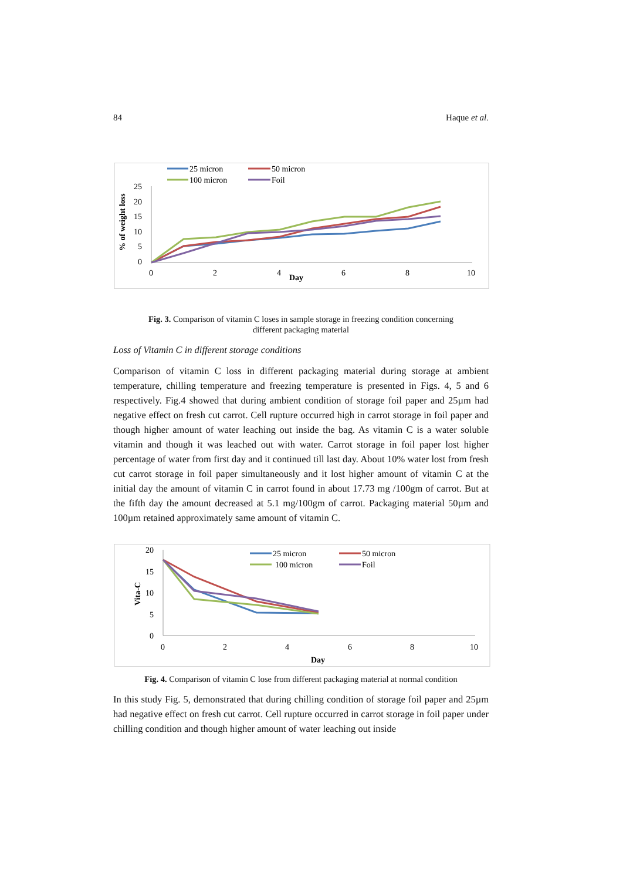84 Haque et al.
25 micron
50 micron
100 micron
Foil
% of weight loss
25
20
15
10
5
0
0
2
4
Day
6
8
10
Fig. 3. Comparison of vitamin C loses in sample storage in freezing condition concerning
different packaging material
Loss of Vitamin C in different storage conditions
Comparison of vitamin C loss in different packaging material during storage at ambient temperature, chilling temperature and freezing temperature is presented in Figs. 4, 5 and 6 respectively. Fig.4 showed that during ambient condition of storage foil paper and 25µm had negative effect on fresh cut carrot. Cell rupture occurred high in carrot storage in foil paper and though higher amount of water leaching out inside the bag. As vitamin C is a water soluble vitamin and though it was leached out with water. Carrot storage in foil paper lost higher percentage of water from first day and it continued till last day. About 10% water lost from fresh cut carrot storage in foil paper simultaneously and it lost higher amount of vitamin C at the initial day the amount of vitamin C in carrot found in about 17.73 mg /100gm of carrot. But at the fifth day the amount decreased at 5.1 mg/100gm of carrot. Packaging material 50µm and 100µm retained approximately same amount of vitamin C.
20
15
10
5
0
Vita-C
25 micron
50 micron
100 micron
Foil
0
2
4
6
8
10
Day
Fig. 4. Comparison of vitamin C lose from different packaging material at normal condition
In this study Fig. 5, demonstrated that during chilling condition of storage foil paper and 25µm had negative effect on fresh cut carrot. Cell rupture occurred in carrot storage in foil paper under chilling condition and though higher amount of water leaching out inside